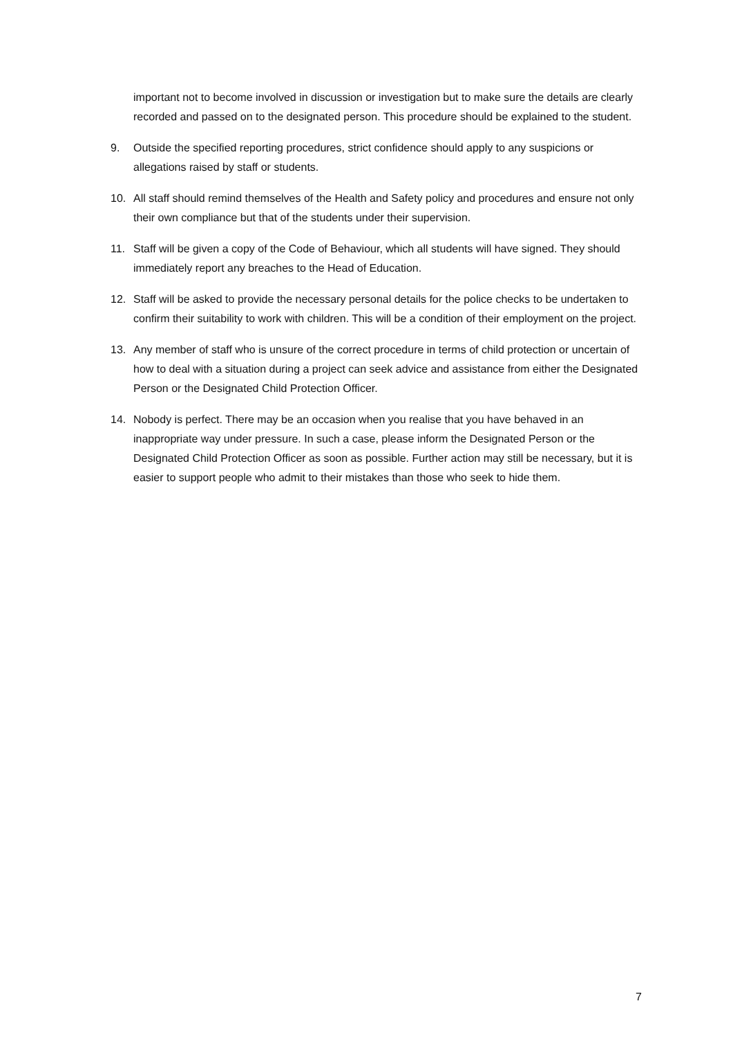important not to become involved in discussion or investigation but to make sure the details are clearly recorded and passed on to the designated person. This procedure should be explained to the student.
9. Outside the specified reporting procedures, strict confidence should apply to any suspicions or allegations raised by staff or students.
10. All staff should remind themselves of the Health and Safety policy and procedures and ensure not only their own compliance but that of the students under their supervision.
11. Staff will be given a copy of the Code of Behaviour, which all students will have signed. They should immediately report any breaches to the Head of Education.
12. Staff will be asked to provide the necessary personal details for the police checks to be undertaken to confirm their suitability to work with children. This will be a condition of their employment on the project.
13. Any member of staff who is unsure of the correct procedure in terms of child protection or uncertain of how to deal with a situation during a project can seek advice and assistance from either the Designated Person or the Designated Child Protection Officer.
14. Nobody is perfect. There may be an occasion when you realise that you have behaved in an inappropriate way under pressure. In such a case, please inform the Designated Person or the Designated Child Protection Officer as soon as possible. Further action may still be necessary, but it is easier to support people who admit to their mistakes than those who seek to hide them.
7